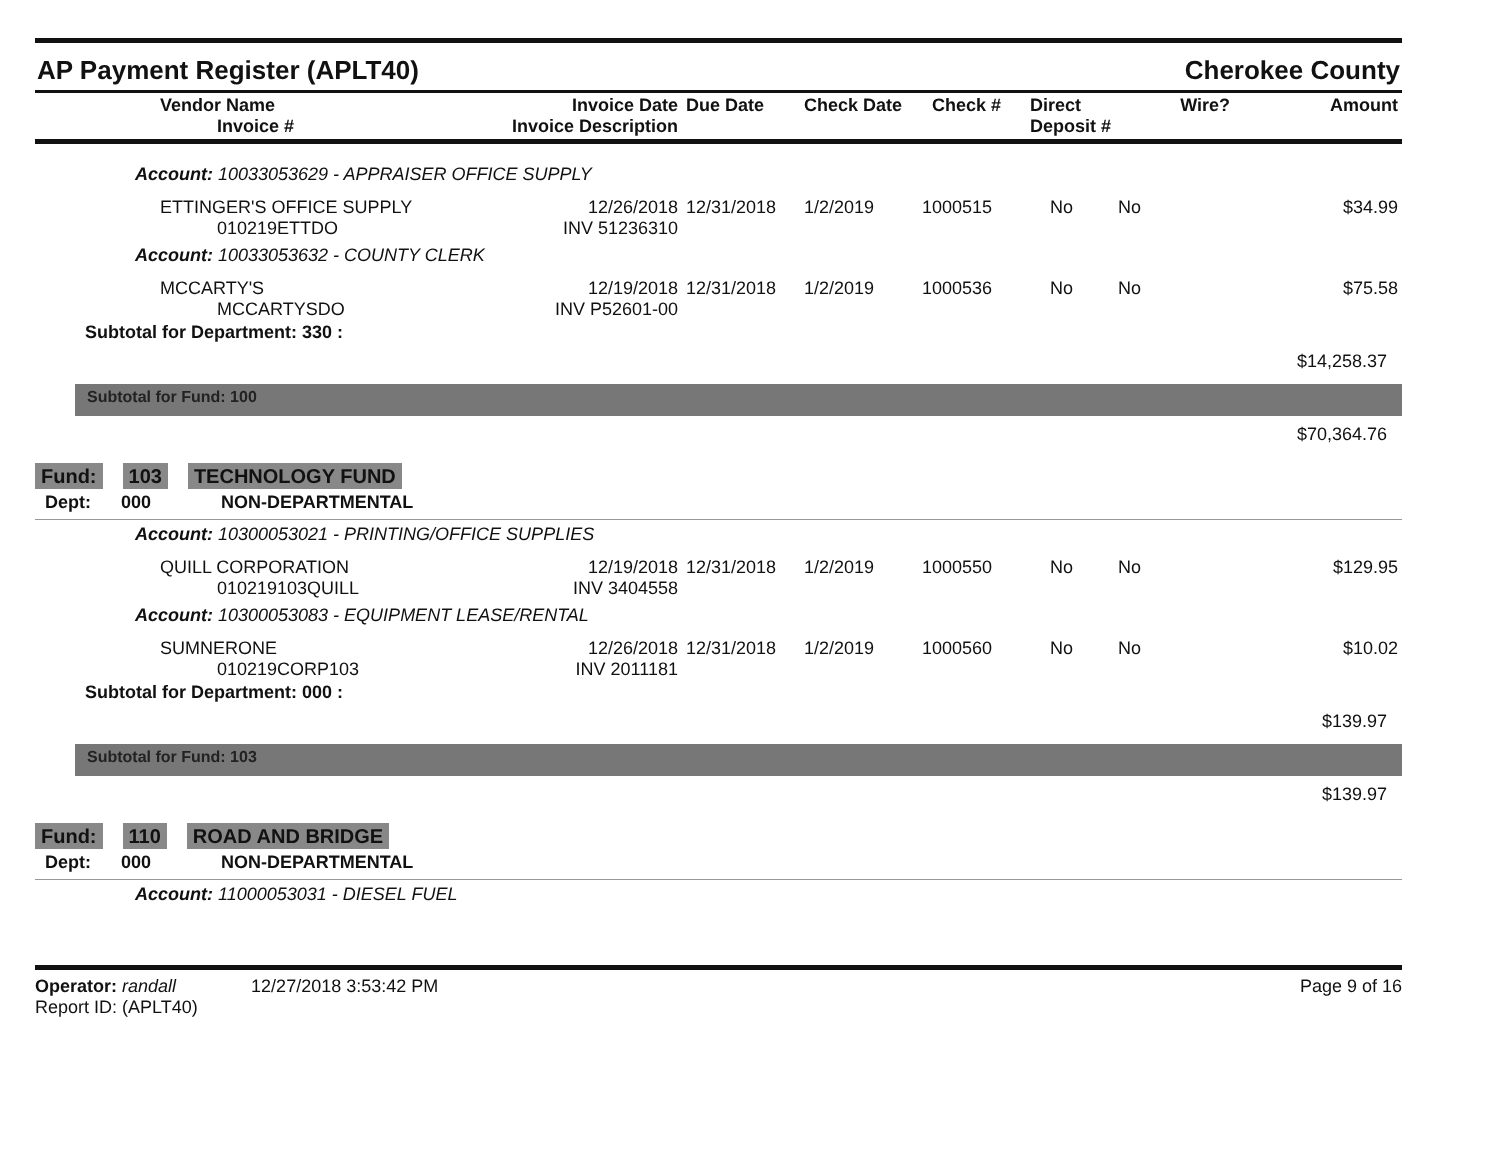AP Payment Register (APLT40) Cherokee County
| Vendor Name Invoice # | Invoice Date Invoice Description | Due Date | Check Date | Check # | Direct Deposit # | Wire? | Amount |
| --- | --- | --- | --- | --- | --- | --- | --- |
Account: 10033053629 - APPRAISER OFFICE SUPPLY
| ETTINGER'S OFFICE SUPPLY 010219ETTDO | 12/26/2018 INV 51236310 | 12/31/2018 | 1/2/2019 | 1000515 | No | No | $34.99 |
Account: 10033053632 - COUNTY CLERK
| MCCARTY'S MCCARTYSDO | 12/19/2018 INV P52601-00 | 12/31/2018 | 1/2/2019 | 1000536 | No | No | $75.58 |
Subtotal for Department: 330 :
$14,258.37
Subtotal for Fund: 100
$70,364.76
Fund: 103 TECHNOLOGY FUND
Dept: 000 NON-DEPARTMENTAL
Account: 10300053021 - PRINTING/OFFICE SUPPLIES
| QUILL CORPORATION 010219103QUILL | 12/19/2018 INV 3404558 | 12/31/2018 | 1/2/2019 | 1000550 | No | No | $129.95 |
Account: 10300053083 - EQUIPMENT LEASE/RENTAL
| SUMNERONE 010219CORP103 | 12/26/2018 INV 2011181 | 12/31/2018 | 1/2/2019 | 1000560 | No | No | $10.02 |
Subtotal for Department: 000 :
$139.97
Subtotal for Fund: 103
$139.97
Fund: 110 ROAD AND BRIDGE
Dept: 000 NON-DEPARTMENTAL
Account: 11000053031 - DIESEL FUEL
Operator: randall 12/27/2018 3:53:42 PM
Report ID: (APLT40)
Page 9 of 16